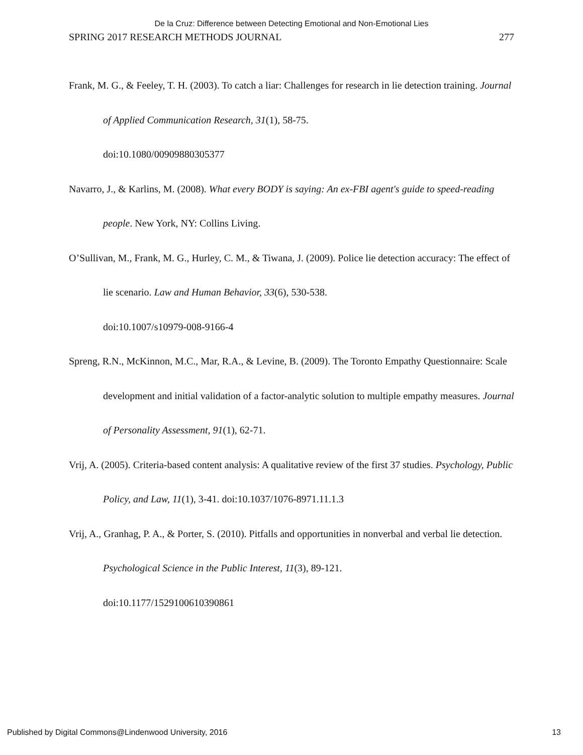De la Cruz: Difference between Detecting Emotional and Non-Emotional Lies
SPRING 2017 RESEARCH METHODS JOURNAL 277
Frank, M. G., & Feeley, T. H. (2003). To catch a liar: Challenges for research in lie detection training. Journal of Applied Communication Research, 31(1), 58-75.
doi:10.1080/00909880305377
Navarro, J., & Karlins, M. (2008). What every BODY is saying: An ex-FBI agent's guide to speed-reading people. New York, NY: Collins Living.
O’Sullivan, M., Frank, M. G., Hurley, C. M., & Tiwana, J. (2009). Police lie detection accuracy: The effect of lie scenario. Law and Human Behavior, 33(6), 530-538.
doi:10.1007/s10979-008-9166-4
Spreng, R.N., McKinnon, M.C., Mar, R.A., & Levine, B. (2009). The Toronto Empathy Questionnaire: Scale development and initial validation of a factor-analytic solution to multiple empathy measures. Journal of Personality Assessment, 91(1), 62-71.
Vrij, A. (2005). Criteria-based content analysis: A qualitative review of the first 37 studies. Psychology, Public Policy, and Law, 11(1), 3-41. doi:10.1037/1076-8971.11.1.3
Vrij, A., Granhag, P. A., & Porter, S. (2010). Pitfalls and opportunities in nonverbal and verbal lie detection. Psychological Science in the Public Interest, 11(3), 89-121.
doi:10.1177/1529100610390861
Published by Digital Commons@Lindenwood University, 2016 13